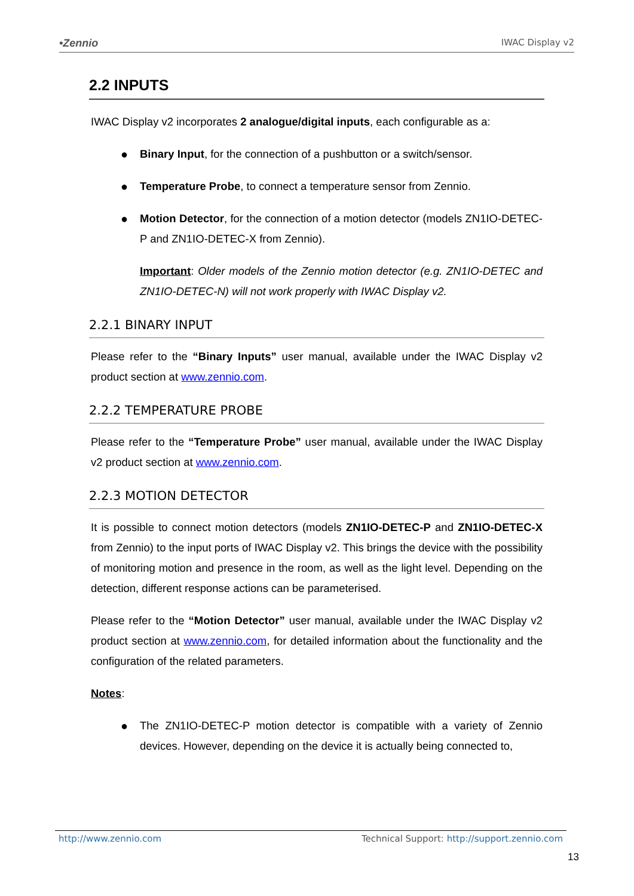•Zennio IWAC Display v2
2.2 INPUTS
IWAC Display v2 incorporates 2 analogue/digital inputs, each configurable as a:
● Binary Input, for the connection of a pushbutton or a switch/sensor.
● Temperature Probe, to connect a temperature sensor from Zennio.
● Motion Detector, for the connection of a motion detector (models ZN1IO-DETEC-P and ZN1IO-DETEC-X from Zennio).
Important: Older models of the Zennio motion detector (e.g. ZN1IO-DETEC and ZN1IO-DETEC-N) will not work properly with IWAC Display v2.
2.2.1 BINARY INPUT
Please refer to the “Binary Inputs” user manual, available under the IWAC Display v2 product section at www.zennio.com.
2.2.2 TEMPERATURE PROBE
Please refer to the “Temperature Probe” user manual, available under the IWAC Display v2 product section at www.zennio.com.
2.2.3 MOTION DETECTOR
It is possible to connect motion detectors (models ZN1IO-DETEC-P and ZN1IO-DETEC-X from Zennio) to the input ports of IWAC Display v2. This brings the device with the possibility of monitoring motion and presence in the room, as well as the light level. Depending on the detection, different response actions can be parameterised.
Please refer to the “Motion Detector” user manual, available under the IWAC Display v2 product section at www.zennio.com, for detailed information about the functionality and the configuration of the related parameters.
Notes:
● The ZN1IO-DETEC-P motion detector is compatible with a variety of Zennio devices. However, depending on the device it is actually being connected to,
http://www.zennio.com Technical Support: http://support.zennio.com
13